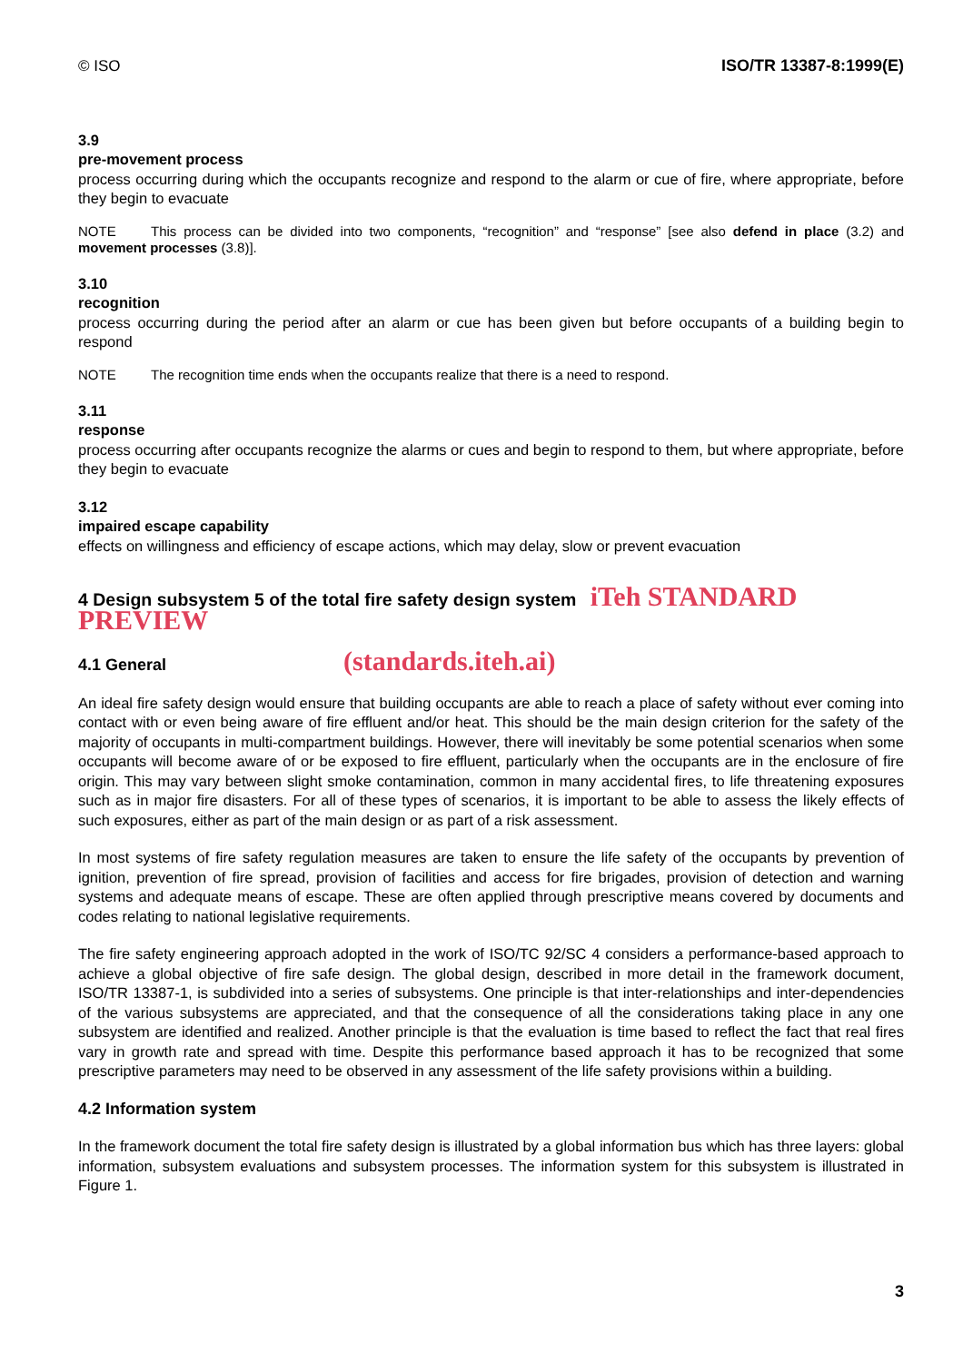© ISO ISO/TR 13387-8:1999(E)
3.9
pre-movement process
process occurring during which the occupants recognize and respond to the alarm or cue of fire, where appropriate, before they begin to evacuate
NOTE This process can be divided into two components, “recognition” and “response” [see also defend in place (3.2) and movement processes (3.8)].
3.10
recognition
process occurring during the period after an alarm or cue has been given but before occupants of a building begin to respond
NOTE The recognition time ends when the occupants realize that there is a need to respond.
3.11
response
process occurring after occupants recognize the alarms or cues and begin to respond to them, but where appropriate, before they begin to evacuate
3.12
impaired escape capability
effects on willingness and efficiency of escape actions, which may delay, slow or prevent evacuation
4 Design subsystem 5 of the total fire safety design system iTeh STANDARD PREVIEW
4.1 General (standards.iteh.ai)
An ideal fire safety design would ensure that building occupants are able to reach a place of safety without ever coming into contact with or even being aware of fire effluent and/or heat. This should be the main design criterion for the safety of the majority of occupants in multi-compartment buildings. However, there will inevitably be some potential scenarios when some occupants will become aware of or be exposed to fire effluent, particularly when the occupants are in the enclosure of fire origin. This may vary between slight smoke contamination, common in many accidental fires, to life threatening exposures such as in major fire disasters. For all of these types of scenarios, it is important to be able to assess the likely effects of such exposures, either as part of the main design or as part of a risk assessment.
In most systems of fire safety regulation measures are taken to ensure the life safety of the occupants by prevention of ignition, prevention of fire spread, provision of facilities and access for fire brigades, provision of detection and warning systems and adequate means of escape. These are often applied through prescriptive means covered by documents and codes relating to national legislative requirements.
The fire safety engineering approach adopted in the work of ISO/TC 92/SC 4 considers a performance-based approach to achieve a global objective of fire safe design. The global design, described in more detail in the framework document, ISO/TR 13387-1, is subdivided into a series of subsystems. One principle is that inter-relationships and inter-dependencies of the various subsystems are appreciated, and that the consequence of all the considerations taking place in any one subsystem are identified and realized. Another principle is that the evaluation is time based to reflect the fact that real fires vary in growth rate and spread with time. Despite this performance based approach it has to be recognized that some prescriptive parameters may need to be observed in any assessment of the life safety provisions within a building.
4.2 Information system
In the framework document the total fire safety design is illustrated by a global information bus which has three layers: global information, subsystem evaluations and subsystem processes. The information system for this subsystem is illustrated in Figure 1.
3